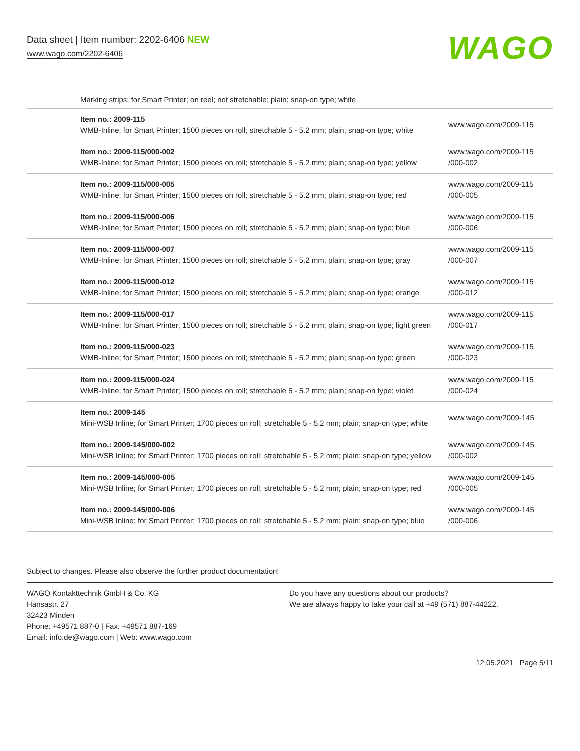Data sheet | Item number: 2202-6406 NEW
www.wago.com/2202-6406
WAGO
| | Marking strips; for Smart Printer; on reel; not stretchable; plain; snap-on type; white | |
| | Item no.: 2009-115 WMB-Inline; for Smart Printer; 1500 pieces on roll; stretchable 5 - 5.2 mm; plain; snap-on type; white | www.wago.com/2009-115 |
| | Item no.: 2009-115/000-002 WMB-Inline; for Smart Printer; 1500 pieces on roll; stretchable 5 - 5.2 mm; plain; snap-on type; yellow | www.wago.com/2009-115 /000-002 |
| | Item no.: 2009-115/000-005 WMB-Inline; for Smart Printer; 1500 pieces on roll; stretchable 5 - 5.2 mm; plain; snap-on type; red | www.wago.com/2009-115 /000-005 |
| | Item no.: 2009-115/000-006 WMB-Inline; for Smart Printer; 1500 pieces on roll; stretchable 5 - 5.2 mm; plain; snap-on type; blue | www.wago.com/2009-115 /000-006 |
| | Item no.: 2009-115/000-007 WMB-Inline; for Smart Printer; 1500 pieces on roll; stretchable 5 - 5.2 mm; plain; snap-on type; gray | www.wago.com/2009-115 /000-007 |
| | Item no.: 2009-115/000-012 WMB-Inline; for Smart Printer; 1500 pieces on roll; stretchable 5 - 5.2 mm; plain; snap-on type; orange | www.wago.com/2009-115 /000-012 |
| | Item no.: 2009-115/000-017 WMB-Inline; for Smart Printer; 1500 pieces on roll; stretchable 5 - 5.2 mm; plain; snap-on type; light green | www.wago.com/2009-115 /000-017 |
| | Item no.: 2009-115/000-023 WMB-Inline; for Smart Printer; 1500 pieces on roll; stretchable 5 - 5.2 mm; plain; snap-on type; green | www.wago.com/2009-115 /000-023 |
| | Item no.: 2009-115/000-024 WMB-Inline; for Smart Printer; 1500 pieces on roll; stretchable 5 - 5.2 mm; plain; snap-on type; violet | www.wago.com/2009-115 /000-024 |
| | Item no.: 2009-145 Mini-WSB Inline; for Smart Printer; 1700 pieces on roll; stretchable 5 - 5.2 mm; plain; snap-on type; white | www.wago.com/2009-145 |
| | Item no.: 2009-145/000-002 Mini-WSB Inline; for Smart Printer; 1700 pieces on roll; stretchable 5 - 5.2 mm; plain; snap-on type; yellow | www.wago.com/2009-145 /000-002 |
| | Item no.: 2009-145/000-005 Mini-WSB Inline; for Smart Printer; 1700 pieces on roll; stretchable 5 - 5.2 mm; plain; snap-on type; red | www.wago.com/2009-145 /000-005 |
| | Item no.: 2009-145/000-006 Mini-WSB Inline; for Smart Printer; 1700 pieces on roll; stretchable 5 - 5.2 mm; plain; snap-on type; blue | www.wago.com/2009-145 /000-006 |
Subject to changes. Please also observe the further product documentation!
WAGO Kontakttechnik GmbH & Co. KG
Hansastr. 27
32423 Minden
Phone: +49571 887-0 | Fax: +49571 887-169
Email: info.de@wago.com | Web: www.wago.com
Do you have any questions about our products?
We are always happy to take your call at +49 (571) 887-44222.
12.05.2021 Page 5/11